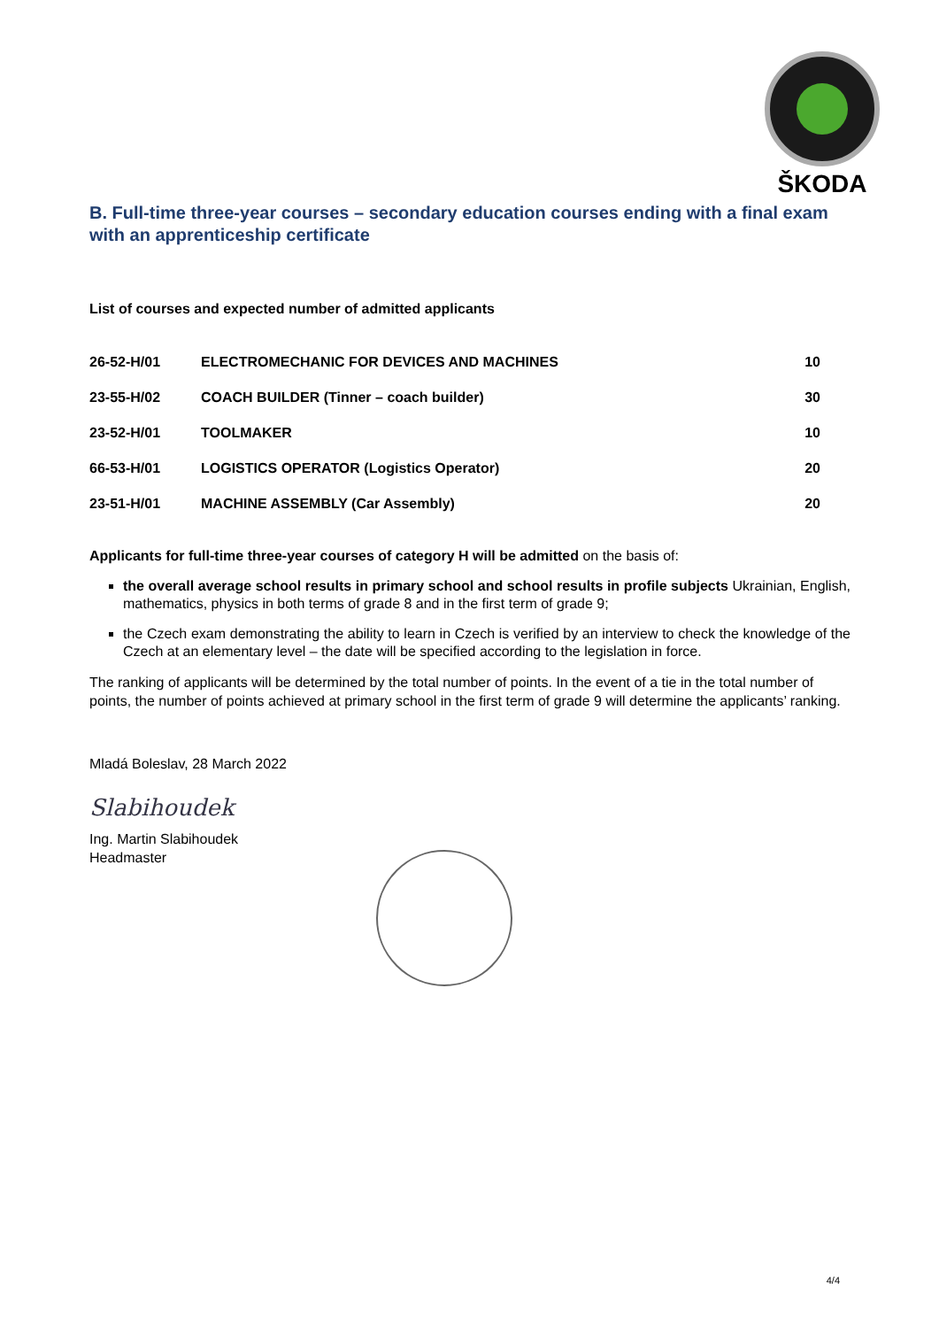ŠKODA
B. Full-time three-year courses – secondary education courses ending with a final exam with an apprenticeship certificate
List of courses and expected number of admitted applicants
| 26-52-H/01 | ELECTROMECHANIC FOR DEVICES AND MACHINES | 10 |
| 23-55-H/02 | COACH BUILDER (Tinner – coach builder) | 30 |
| 23-52-H/01 | TOOLMAKER | 10 |
| 66-53-H/01 | LOGISTICS OPERATOR (Logistics Operator) | 20 |
| 23-51-H/01 | MACHINE ASSEMBLY (Car Assembly) | 20 |
Applicants for full-time three-year courses of category H will be admitted on the basis of:
the overall average school results in primary school and school results in profile subjects Ukrainian, English, mathematics, physics in both terms of grade 8 and in the first term of grade 9;
the Czech exam demonstrating the ability to learn in Czech is verified by an interview to check the knowledge of the Czech at an elementary level – the date will be specified according to the legislation in force.
The ranking of applicants will be determined by the total number of points. In the event of a tie in the total number of points, the number of points achieved at primary school in the first term of grade 9 will determine the applicants’ ranking.
Mladá Boleslav, 28 March 2022
Slabihoudek
Ing. Martin Slabihoudek
Headmaster
4/4